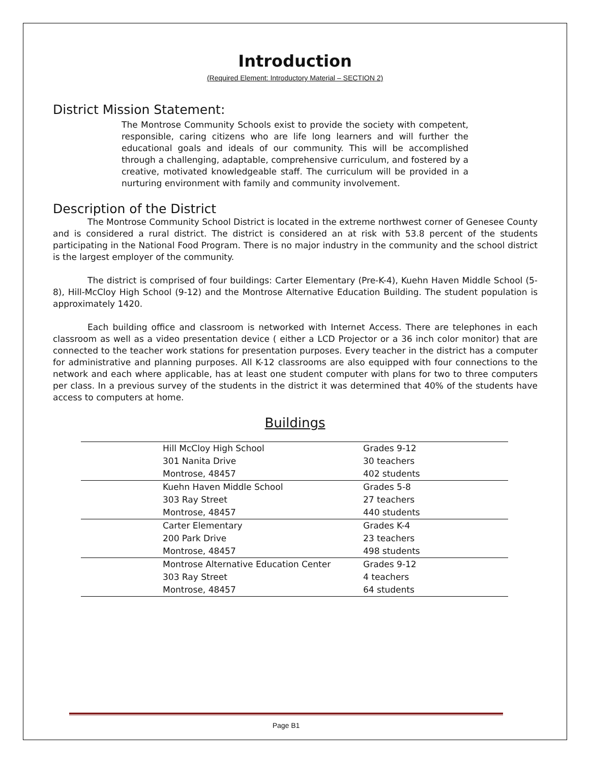Introduction
(Required Element: Introductory Material – SECTION 2)
District Mission Statement:
The Montrose Community Schools exist to provide the society with competent, responsible, caring citizens who are life long learners and will further the educational goals and ideals of our community. This will be accomplished through a challenging, adaptable, comprehensive curriculum, and fostered by a creative, motivated knowledgeable staff. The curriculum will be provided in a nurturing environment with family and community involvement.
Description of the District
The Montrose Community School District is located in the extreme northwest corner of Genesee County and is considered a rural district. The district is considered an at risk with 53.8 percent of the students participating in the National Food Program. There is no major industry in the community and the school district is the largest employer of the community.
The district is comprised of four buildings: Carter Elementary (Pre-K-4), Kuehn Haven Middle School (5-8), Hill-McCloy High School (9-12) and the Montrose Alternative Education Building. The student population is approximately 1420.
Each building office and classroom is networked with Internet Access. There are telephones in each classroom as well as a video presentation device ( either a LCD Projector or a 36 inch color monitor) that are connected to the teacher work stations for presentation purposes. Every teacher in the district has a computer for administrative and planning purposes. All K-12 classrooms are also equipped with four connections to the network and each where applicable, has at least one student computer with plans for two to three computers per class. In a previous survey of the students in the district it was determined that 40% of the students have access to computers at home.
Buildings
| | Hill McCloy High School | Grades 9-12 |
| | 301 Nanita Drive | 30 teachers |
| | Montrose, 48457 | 402 students |
| | Kuehn Haven Middle School | Grades 5-8 |
| | 303 Ray Street | 27 teachers |
| | Montrose, 48457 | 440 students |
| | Carter Elementary | Grades K-4 |
| | 200 Park Drive | 23 teachers |
| | Montrose, 48457 | 498 students |
| | Montrose Alternative Education Center | Grades 9-12 |
| | 303 Ray Street | 4 teachers |
| | Montrose, 48457 | 64 students |
Page B1